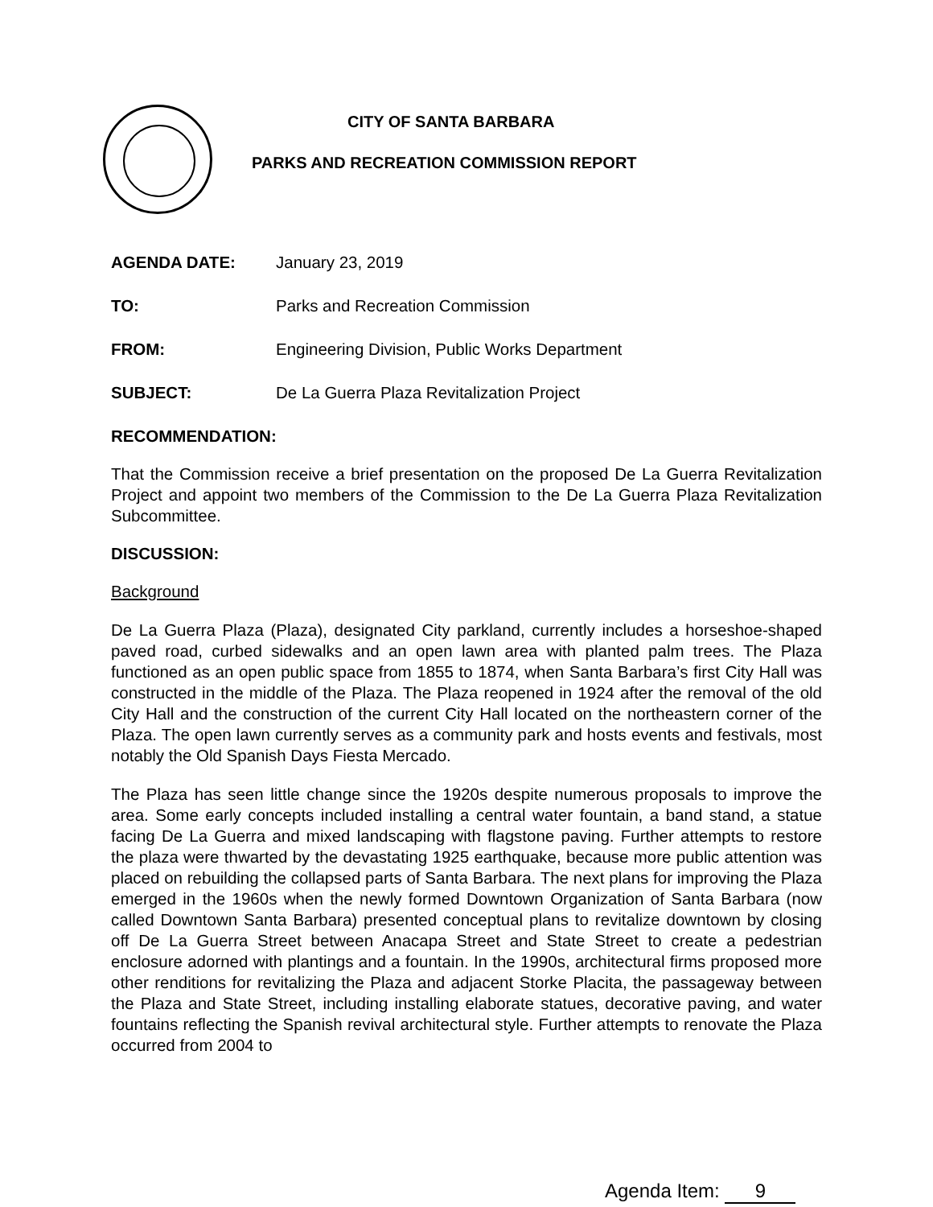CITY OF SANTA BARBARA
PARKS AND RECREATION COMMISSION REPORT
AGENDA DATE: January 23, 2019
TO: Parks and Recreation Commission
FROM: Engineering Division, Public Works Department
SUBJECT: De La Guerra Plaza Revitalization Project
RECOMMENDATION:
That the Commission receive a brief presentation on the proposed De La Guerra Revitalization Project and appoint two members of the Commission to the De La Guerra Plaza Revitalization Subcommittee.
DISCUSSION:
Background
De La Guerra Plaza (Plaza), designated City parkland, currently includes a horseshoe-shaped paved road, curbed sidewalks and an open lawn area with planted palm trees. The Plaza functioned as an open public space from 1855 to 1874, when Santa Barbara’s first City Hall was constructed in the middle of the Plaza. The Plaza reopened in 1924 after the removal of the old City Hall and the construction of the current City Hall located on the northeastern corner of the Plaza. The open lawn currently serves as a community park and hosts events and festivals, most notably the Old Spanish Days Fiesta Mercado.
The Plaza has seen little change since the 1920s despite numerous proposals to improve the area. Some early concepts included installing a central water fountain, a band stand, a statue facing De La Guerra and mixed landscaping with flagstone paving. Further attempts to restore the plaza were thwarted by the devastating 1925 earthquake, because more public attention was placed on rebuilding the collapsed parts of Santa Barbara. The next plans for improving the Plaza emerged in the 1960s when the newly formed Downtown Organization of Santa Barbara (now called Downtown Santa Barbara) presented conceptual plans to revitalize downtown by closing off De La Guerra Street between Anacapa Street and State Street to create a pedestrian enclosure adorned with plantings and a fountain. In the 1990s, architectural firms proposed more other renditions for revitalizing the Plaza and adjacent Storke Placita, the passageway between the Plaza and State Street, including installing elaborate statues, decorative paving, and water fountains reflecting the Spanish revival architectural style. Further attempts to renovate the Plaza occurred from 2004 to
Agenda Item: 9